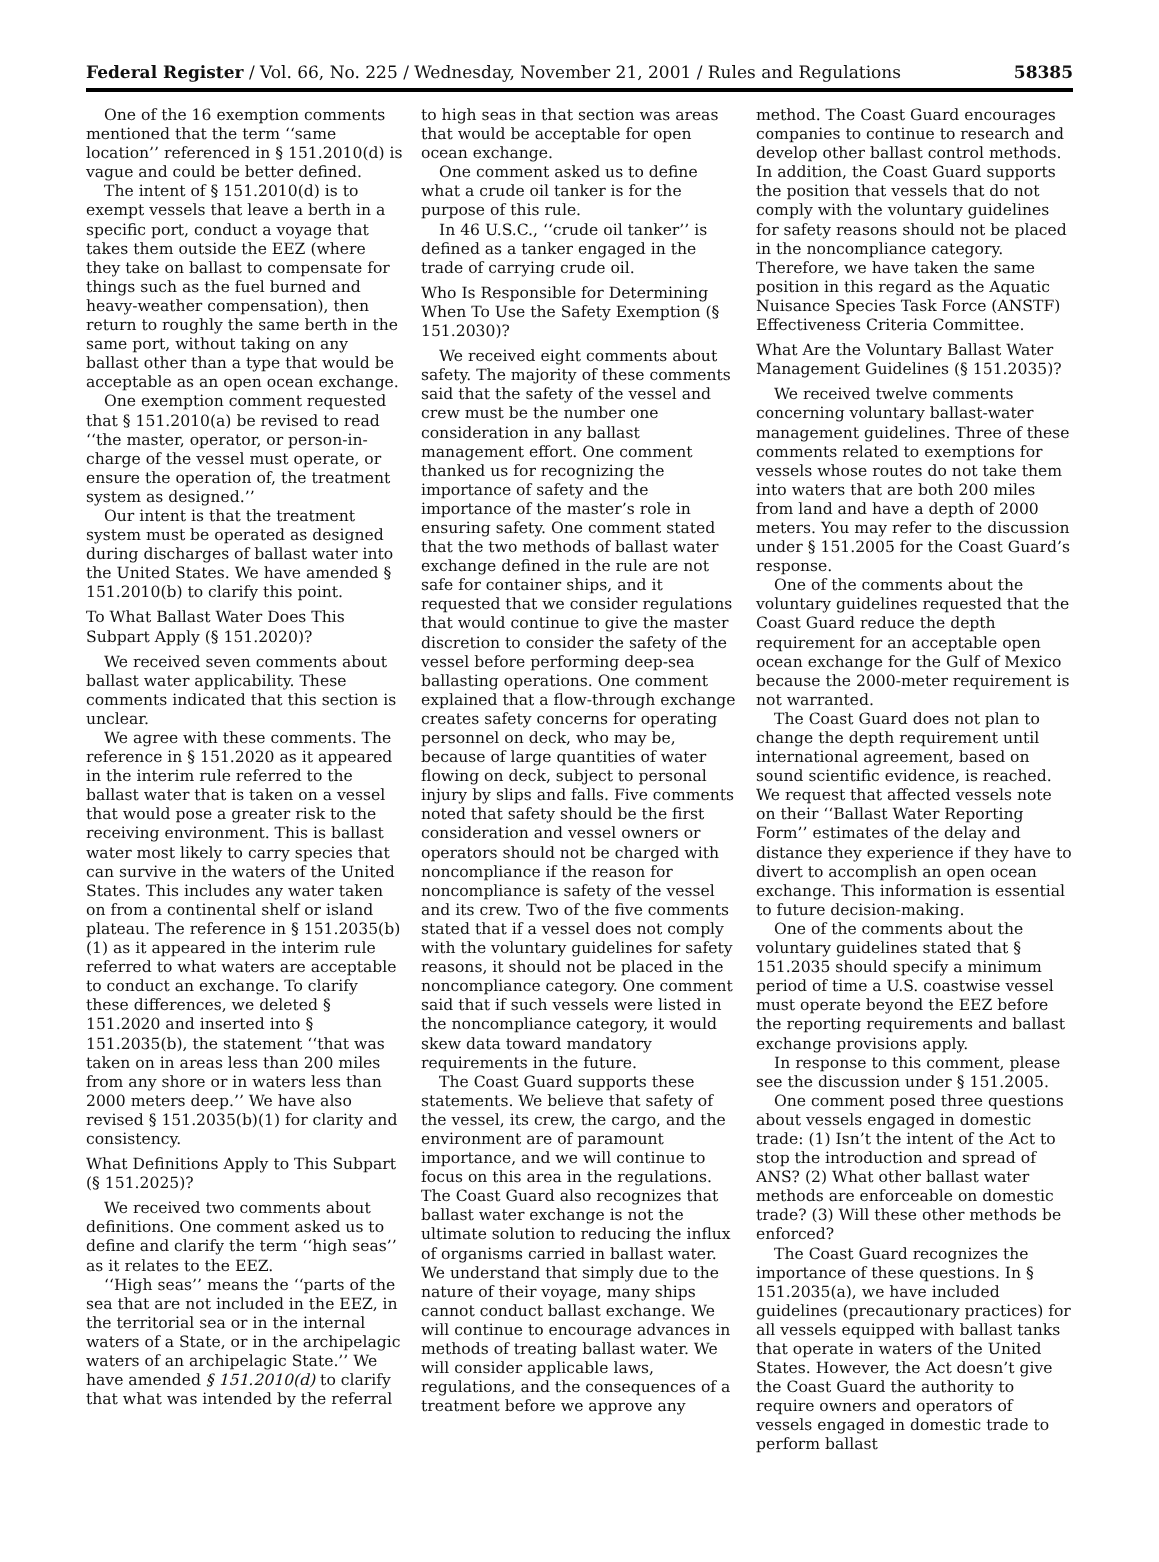Federal Register / Vol. 66, No. 225 / Wednesday, November 21, 2001 / Rules and Regulations 58385
One of the 16 exemption comments mentioned that the term ‘‘same location’’ referenced in § 151.2010(d) is vague and could be better defined.
The intent of § 151.2010(d) is to exempt vessels that leave a berth in a specific port, conduct a voyage that takes them outside the EEZ (where they take on ballast to compensate for things such as the fuel burned and heavy-weather compensation), then return to roughly the same berth in the same port, without taking on any ballast other than a type that would be acceptable as an open ocean exchange.
One exemption comment requested that § 151.2010(a) be revised to read ‘‘the master, operator, or person-in-charge of the vessel must operate, or ensure the operation of, the treatment system as designed.’’
Our intent is that the treatment system must be operated as designed during discharges of ballast water into the United States. We have amended § 151.2010(b) to clarify this point.
To What Ballast Water Does This Subpart Apply (§ 151.2020)?
We received seven comments about ballast water applicability. These comments indicated that this section is unclear.
We agree with these comments. The reference in § 151.2020 as it appeared in the interim rule referred to the ballast water that is taken on a vessel that would pose a greater risk to the receiving environment. This is ballast water most likely to carry species that can survive in the waters of the United States. This includes any water taken on from a continental shelf or island plateau. The reference in § 151.2035(b)(1) as it appeared in the interim rule referred to what waters are acceptable to conduct an exchange. To clarify these differences, we deleted § 151.2020 and inserted into § 151.2035(b), the statement ‘‘that was taken on in areas less than 200 miles from any shore or in waters less than 2000 meters deep.’’ We have also revised § 151.2035(b)(1) for clarity and consistency.
What Definitions Apply to This Subpart (§ 151.2025)?
We received two comments about definitions. One comment asked us to define and clarify the term ‘‘high seas’’ as it relates to the EEZ.
‘‘High seas’’ means the ‘‘parts of the sea that are not included in the EEZ, in the territorial sea or in the internal waters of a State, or in the archipelagic waters of an archipelagic State.’’ We have amended § 151.2010(d) to clarify that what was intended by the referral
to high seas in that section was areas that would be acceptable for open ocean exchange.
One comment asked us to define what a crude oil tanker is for the purpose of this rule.
In 46 U.S.C., ‘‘crude oil tanker’’ is defined as a tanker engaged in the trade of carrying crude oil.
Who Is Responsible for Determining When To Use the Safety Exemption (§ 151.2030)?
We received eight comments about safety. The majority of these comments said that the safety of the vessel and crew must be the number one consideration in any ballast management effort. One comment thanked us for recognizing the importance of safety and the importance of the master’s role in ensuring safety. One comment stated that the two methods of ballast water exchange defined in the rule are not safe for container ships, and it requested that we consider regulations that would continue to give the master discretion to consider the safety of the vessel before performing deep-sea ballasting operations. One comment explained that a flow-through exchange creates safety concerns for operating personnel on deck, who may be, because of large quantities of water flowing on deck, subject to personal injury by slips and falls. Five comments noted that safety should be the first consideration and vessel owners or operators should not be charged with noncompliance if the reason for noncompliance is safety of the vessel and its crew. Two of the five comments stated that if a vessel does not comply with the voluntary guidelines for safety reasons, it should not be placed in the noncompliance category. One comment said that if such vessels were listed in the noncompliance category, it would skew data toward mandatory requirements in the future.
The Coast Guard supports these statements. We believe that safety of the vessel, its crew, the cargo, and the environment are of paramount importance, and we will continue to focus on this area in the regulations. The Coast Guard also recognizes that ballast water exchange is not the ultimate solution to reducing the influx of organisms carried in ballast water. We understand that simply due to the nature of their voyage, many ships cannot conduct ballast exchange. We will continue to encourage advances in methods of treating ballast water. We will consider applicable laws, regulations, and the consequences of a treatment before we approve any
method. The Coast Guard encourages companies to continue to research and develop other ballast control methods. In addition, the Coast Guard supports the position that vessels that do not comply with the voluntary guidelines for safety reasons should not be placed in the noncompliance category. Therefore, we have taken the same position in this regard as the Aquatic Nuisance Species Task Force (ANSTF) Effectiveness Criteria Committee.
What Are the Voluntary Ballast Water Management Guidelines (§ 151.2035)?
We received twelve comments concerning voluntary ballast-water management guidelines. Three of these comments related to exemptions for vessels whose routes do not take them into waters that are both 200 miles from land and have a depth of 2000 meters. You may refer to the discussion under § 151.2005 for the Coast Guard’s response.
One of the comments about the voluntary guidelines requested that the Coast Guard reduce the depth requirement for an acceptable open ocean exchange for the Gulf of Mexico because the 2000-meter requirement is not warranted.
The Coast Guard does not plan to change the depth requirement until international agreement, based on sound scientific evidence, is reached. We request that affected vessels note on their ‘‘Ballast Water Reporting Form’’ estimates of the delay and distance they experience if they have to divert to accomplish an open ocean exchange. This information is essential to future decision-making.
One of the comments about the voluntary guidelines stated that § 151.2035 should specify a minimum period of time a U.S. coastwise vessel must operate beyond the EEZ before the reporting requirements and ballast exchange provisions apply.
In response to this comment, please see the discussion under § 151.2005.
One comment posed three questions about vessels engaged in domestic trade: (1) Isn’t the intent of the Act to stop the introduction and spread of ANS? (2) What other ballast water methods are enforceable on domestic trade? (3) Will these other methods be enforced?
The Coast Guard recognizes the importance of these questions. In § 151.2035(a), we have included guidelines (precautionary practices) for all vessels equipped with ballast tanks that operate in waters of the United States. However, the Act doesn’t give the Coast Guard the authority to require owners and operators of vessels engaged in domestic trade to perform ballast